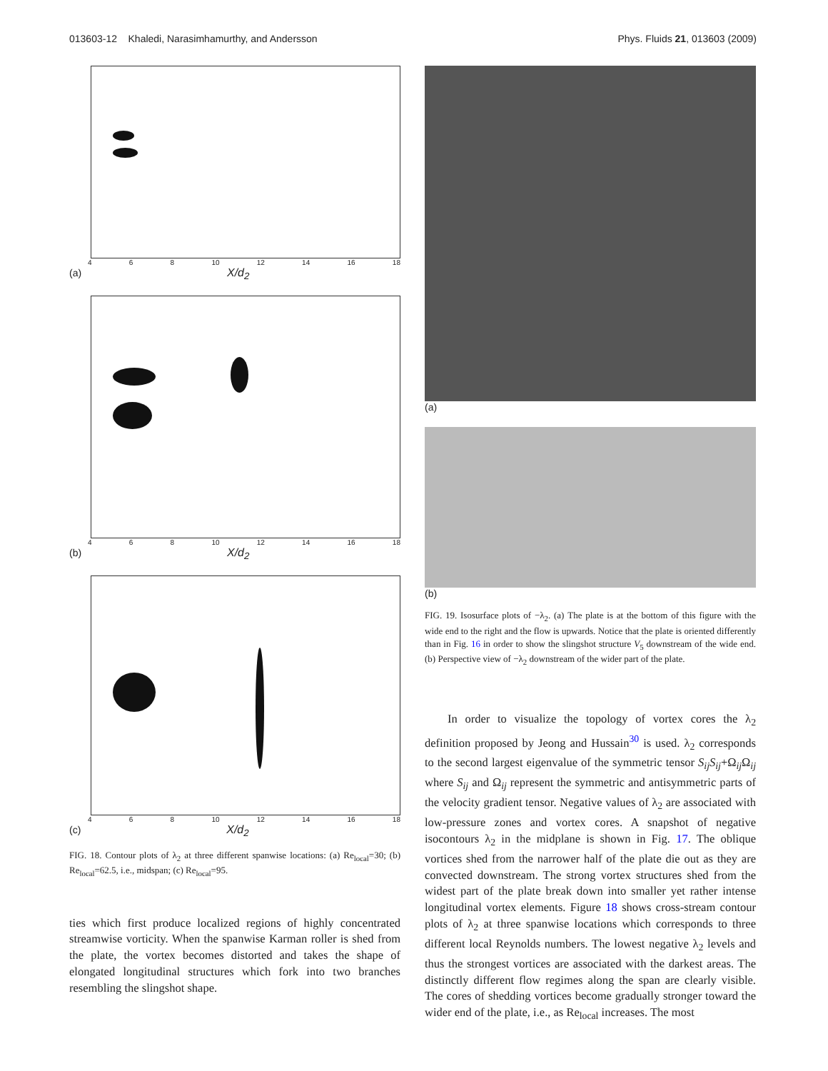013603-12 Khaledi, Narasimhamurthy, and Andersson Phys. Fluids 21, 013603 (2009)
4 6 8 10 12 14 16 18
(a) X/d<sub>2</sub>
4 6 8 10 12 14 16 18
(b) X/d<sub>2</sub>
4 6 8 10 12 14 16 18
(c) X/d<sub>2</sub>
FIG. 18. Contour plots of λ<sub>2</sub> at three different spanwise locations: (a) Re<sub>local</sub>=30; (b) Re<sub>local</sub>=62.5, i.e., midspan; (c) Re<sub>local</sub>=95.
ties which first produce localized regions of highly concentrated streamwise vorticity. When the spanwise Karman roller is shed from the plate, the vortex becomes distorted and takes the shape of elongated longitudinal structures which fork into two branches resembling the slingshot shape.
(a)
(b)
FIG. 19. Isosurface plots of −λ<sub>2</sub>. (a) The plate is at the bottom of this figure with the wide end to the right and the flow is upwards. Notice that the plate is oriented differently than in Fig. 16 in order to show the slingshot structure V<sub>5</sub> downstream of the wide end. (b) Perspective view of −λ<sub>2</sub> downstream of the wider part of the plate.
In order to visualize the topology of vortex cores the λ<sub>2</sub> definition proposed by Jeong and Hussain<sup>30</sup> is used. λ<sub>2</sub> corresponds to the second largest eigenvalue of the symmetric tensor S<sub>ij</sub>S<sub>ij</sub>+Ω<sub>ij</sub> Ω<sub>ij</sub> where S<sub>ij</sub> and Ω<sub>ij</sub> represent the symmetric and antisymmetric parts of the velocity gradient tensor. Negative values of λ<sub>2</sub> are associated with low-pressure zones and vortex cores. A snapshot of negative isocontours λ<sub>2</sub> in the midplane is shown in Fig. 17. The oblique vortices shed from the narrower half of the plate die out as they are convected downstream. The strong vortex structures shed from the widest part of the plate break down into smaller yet rather intense longitudinal vortex elements. Figure 18 shows cross-stream contour plots of λ<sub>2</sub> at three spanwise locations which corresponds to three different local Reynolds numbers. The lowest negative λ<sub>2</sub> levels and thus the strongest vortices are associated with the darkest areas. The distinctly different flow regimes along the span are clearly visible. The cores of shedding vortices become gradually stronger toward the wider end of the plate, i.e., as Re<sub>local</sub> increases. The most